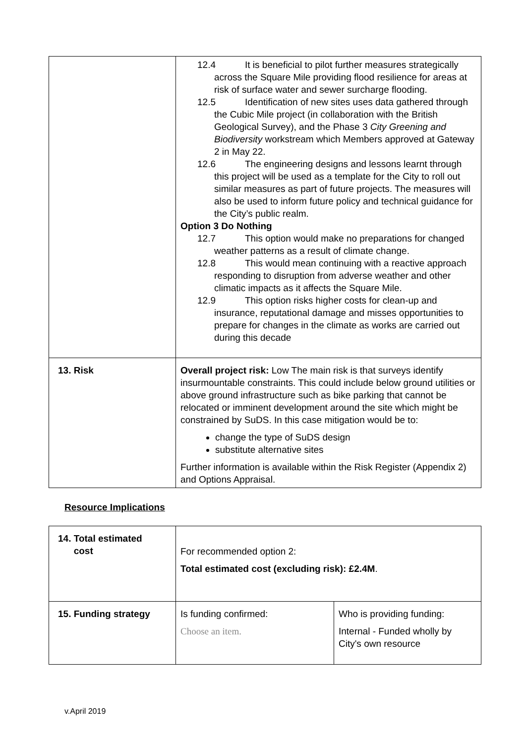| | 12.4 It is beneficial to pilot further measures strategically across the Square Mile providing flood resilience for areas at risk of surface water and sewer surcharge flooding. 12.5 Identification of new sites uses data gathered through the Cubic Mile project (in collaboration with the British Geological Survey), and the Phase 3 City Greening and Biodiversity workstream which Members approved at Gateway 2 in May 22. 12.6 The engineering designs and lessons learnt through this project will be used as a template for the City to roll out similar measures as part of future projects. The measures will also be used to inform future policy and technical guidance for the City’s public realm. Option 3 Do Nothing 12.7 This option would make no preparations for changed weather patterns as a result of climate change. 12.8 This would mean continuing with a reactive approach responding to disruption from adverse weather and other climatic impacts as it affects the Square Mile. 12.9 This option risks higher costs for clean-up and insurance, reputational damage and misses opportunities to prepare for changes in the climate as works are carried out during this decade |
| 13. Risk | Overall project risk: Low The main risk is that surveys identify insurmountable constraints. This could include below ground utilities or above ground infrastructure such as bike parking that cannot be relocated or imminent development around the site which might be constrained by SuDS. In this case mitigation would be to: change the type of SuDS design substitute alternative sites Further information is available within the Risk Register (Appendix 2) and Options Appraisal. |
Resource Implications
| 14. Total estimated cost | For recommended option 2: Total estimated cost (excluding risk): £2.4M . | |
| 15. Funding strategy | Is funding confirmed: Choose an item. | Who is providing funding: Internal - Funded wholly by City's own resource |
v.April 2019